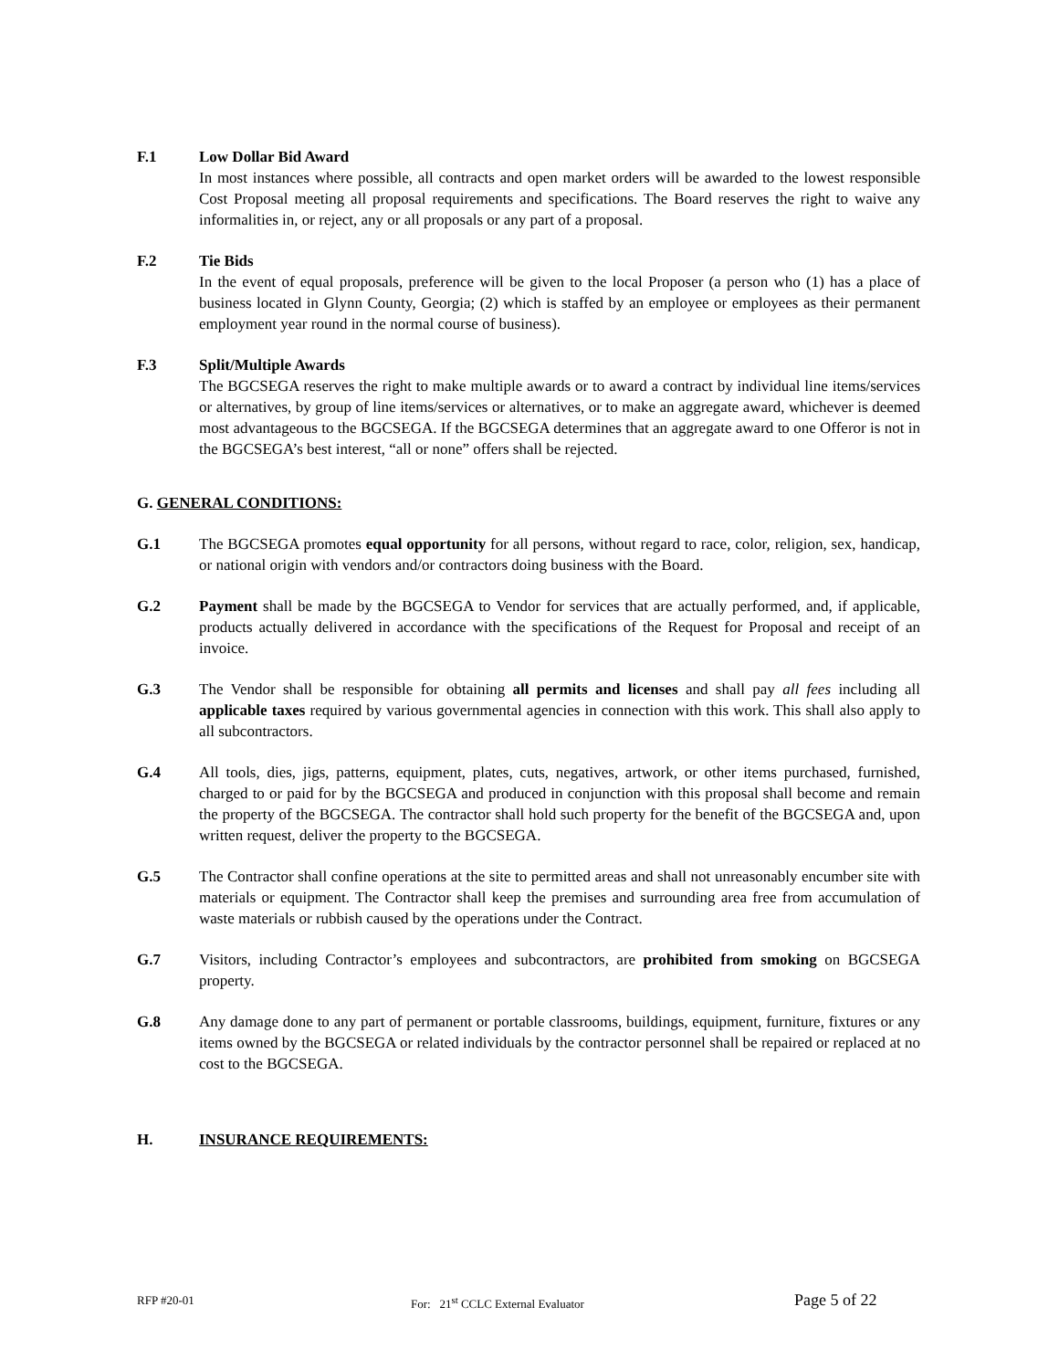F.1 Low Dollar Bid Award
In most instances where possible, all contracts and open market orders will be awarded to the lowest responsible Cost Proposal meeting all proposal requirements and specifications. The Board reserves the right to waive any informalities in, or reject, any or all proposals or any part of a proposal.
F.2 Tie Bids
In the event of equal proposals, preference will be given to the local Proposer (a person who (1) has a place of business located in Glynn County, Georgia; (2) which is staffed by an employee or employees as their permanent employment year round in the normal course of business).
F.3 Split/Multiple Awards
The BGCSEGA reserves the right to make multiple awards or to award a contract by individual line items/services or alternatives, by group of line items/services or alternatives, or to make an aggregate award, whichever is deemed most advantageous to the BGCSEGA. If the BGCSEGA determines that an aggregate award to one Offeror is not in the BGCSEGA’s best interest, “all or none” offers shall be rejected.
G. GENERAL CONDITIONS:
G.1 The BGCSEGA promotes equal opportunity for all persons, without regard to race, color, religion, sex, handicap, or national origin with vendors and/or contractors doing business with the Board.
G.2 Payment shall be made by the BGCSEGA to Vendor for services that are actually performed, and, if applicable, products actually delivered in accordance with the specifications of the Request for Proposal and receipt of an invoice.
G.3 The Vendor shall be responsible for obtaining all permits and licenses and shall pay all fees including all applicable taxes required by various governmental agencies in connection with this work. This shall also apply to all subcontractors.
G.4 All tools, dies, jigs, patterns, equipment, plates, cuts, negatives, artwork, or other items purchased, furnished, charged to or paid for by the BGCSEGA and produced in conjunction with this proposal shall become and remain the property of the BGCSEGA. The contractor shall hold such property for the benefit of the BGCSEGA and, upon written request, deliver the property to the BGCSEGA.
G.5 The Contractor shall confine operations at the site to permitted areas and shall not unreasonably encumber site with materials or equipment. The Contractor shall keep the premises and surrounding area free from accumulation of waste materials or rubbish caused by the operations under the Contract.
G.7 Visitors, including Contractor’s employees and subcontractors, are prohibited from smoking on BGCSEGA property.
G.8 Any damage done to any part of permanent or portable classrooms, buildings, equipment, furniture, fixtures or any items owned by the BGCSEGA or related individuals by the contractor personnel shall be repaired or replaced at no cost to the BGCSEGA.
H. INSURANCE REQUIREMENTS:
RFP #20-01 For: 21<sup>st</sup> CCLC External Evaluator Page 5 of 22